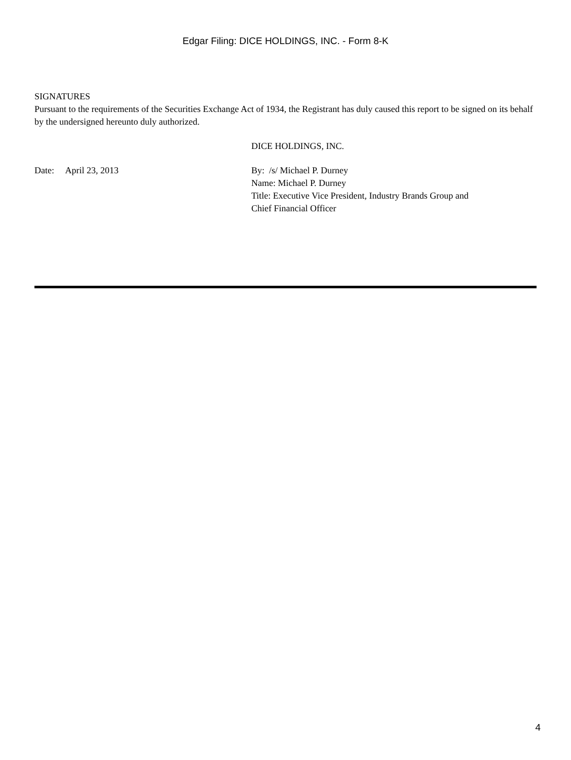Edgar Filing: DICE HOLDINGS, INC. - Form 8-K
SIGNATURES
Pursuant to the requirements of the Securities Exchange Act of 1934, the Registrant has duly caused this report to be signed on its behalf by the undersigned hereunto duly authorized.
DICE HOLDINGS, INC.
Date: April 23, 2013 By: /s/ Michael P. Durney
Name: Michael P. Durney
Title: Executive Vice President, Industry Brands Group and
Chief Financial Officer
4